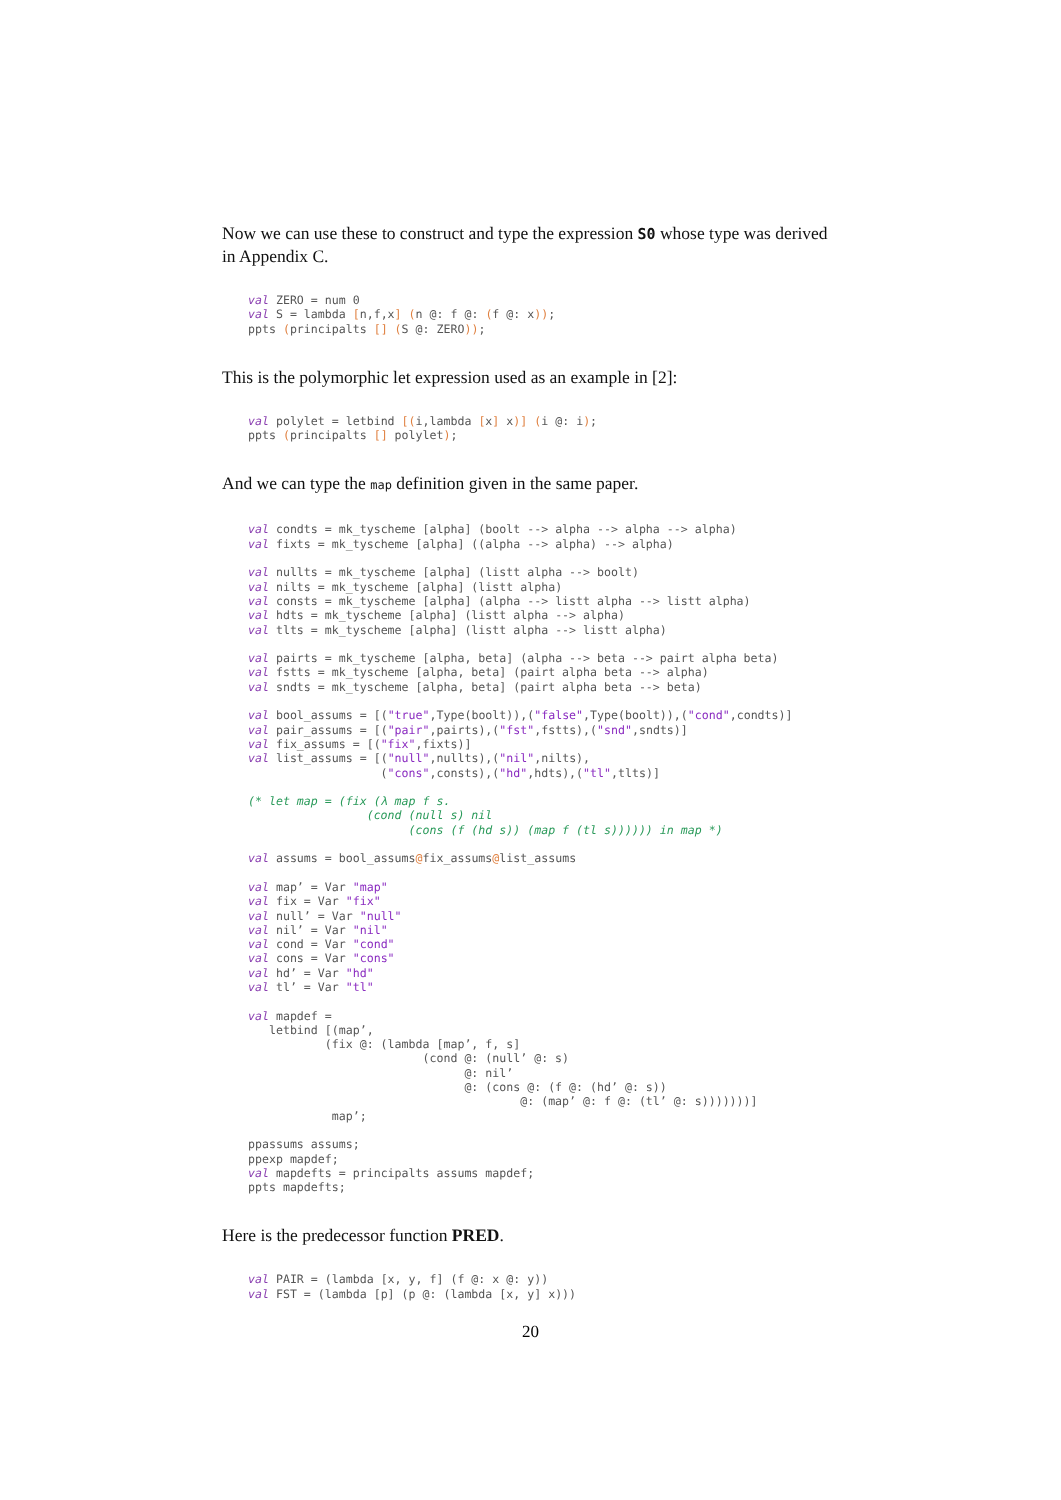Now we can use these to construct and type the expression S0 whose type was derived in Appendix C.
val ZERO = num 0
val S = lambda [n,f,x] (n @: f @: (f @: x));
ppts (principalts [] (S @: ZERO));
This is the polymorphic let expression used as an example in [2]:
val polylet = letbind [(i,lambda [x] x)] (i @: i);
ppts (principalts [] polylet);
And we can type the map definition given in the same paper.
val condts = mk_tyscheme [alpha] (boolt --> alpha --> alpha --> alpha)
val fixts = mk_tyscheme [alpha] ((alpha --> alpha) --> alpha)

val nullts = mk_tyscheme [alpha] (listt alpha --> boolt)
val nilts = mk_tyscheme [alpha] (listt alpha)
val consts = mk_tyscheme [alpha] (alpha --> listt alpha --> listt alpha)
val hdts = mk_tyscheme [alpha] (listt alpha --> alpha)
val tlts = mk_tyscheme [alpha] (listt alpha --> listt alpha)

val pairts = mk_tyscheme [alpha, beta] (alpha --> beta --> pairt alpha beta)
val fstts = mk_tyscheme [alpha, beta] (pairt alpha beta --> alpha)
val sndts = mk_tyscheme [alpha, beta] (pairt alpha beta --> beta)

val bool_assums = [("true",Type(boolt)),("false",Type(boolt)),("cond",condts)]
val pair_assums = [("pair",pairts),("fst",fstts),("snd",sndts)]
val fix_assums = [("fix",fixts)]
val list_assums = [("null",nullts),("nil",nilts),
                   ("cons",consts),("hd",hdts),("tl",tlts)]

(* let map = (fix (λ map f s.
                 (cond (null s) nil
                       (cons (f (hd s)) (map f (tl s)))))) in map *)

val assums = bool_assums@fix_assums@list_assums

val map’ = Var "map"
val fix = Var "fix"
val null’ = Var "null"
val nil’ = Var "nil"
val cond = Var "cond"
val cons = Var "cons"
val hd’ = Var "hd"
val tl’ = Var "tl"

val mapdef =
   letbind [(map’,
           (fix @: (lambda [map’, f, s]
                         (cond @: (null’ @: s)
                               @: nil’
                               @: (cons @: (f @: (hd’ @: s))
                                       @: (map’ @: f @: (tl’ @: s)))))))]
            map’;

ppassums assums;
ppexp mapdef;
val mapdefts = principalts assums mapdef;
ppts mapdefts;
Here is the predecessor function PRED.
val PAIR = (lambda [x, y, f] (f @: x @: y))
val FST = (lambda [p] (p @: (lambda [x, y] x)))
20